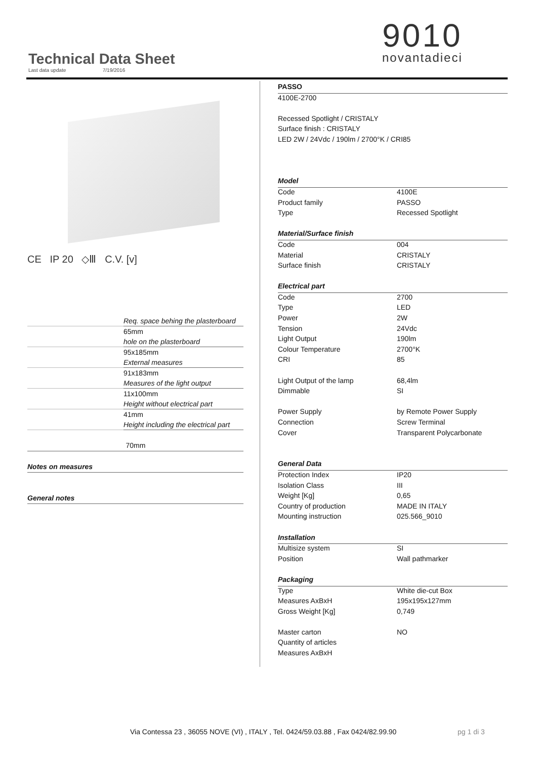Technical Data Sheet
Last data update 7/19/2016
9010
novantadieci
CE IP 20 ◇Ⅲ C.V. [v]
Req. space behing the plasterboard
65mm
hole on the plasterboard
95x185mm
External measures
91x183mm
Measures of the light output
11x100mm
Height without electrical part
41mm
Height including the electrical part
70mm
Notes on measures
General notes
| PASSO | |
| 4100E-2700 | |
| Recessed Spotlight / CRISTALY | |
| Surface finish : CRISTALY | |
| LED 2W / 24Vdc / 190lm / 2700°K / CRI85 | |
| Model | |
| Code | 4100E |
| Product family | PASSO |
| Type | Recessed Spotlight |
| Material/Surface finish | |
| Code | 004 |
| Material | CRISTALY |
| Surface finish | CRISTALY |
| Electrical part | |
| Code | 2700 |
| Type | LED |
| Power | 2W |
| Tension | 24Vdc |
| Light Output | 190lm |
| Colour Temperature | 2700°K |
| CRI | 85 |
| Light Output of the lamp | 68,4lm |
| Dimmable | SI |
| Power Supply | by Remote Power Supply |
| Connection | Screw Terminal |
| Cover | Transparent Polycarbonate |
| General Data | |
| Protection Index | IP20 |
| Isolation Class | III |
| Weight [Kg] | 0,65 |
| Country of production | MADE IN ITALY |
| Mounting instruction | 025.566_9010 |
| Installation | |
| Multisize system | SI |
| Position | Wall pathmarker |
| Packaging | |
| Type | White die-cut Box |
| Measures AxBxH | 195x195x127mm |
| Gross Weight [Kg] | 0,749 |
| Master carton | NO |
| Quantity of articles | |
| Measures AxBxH | |
Via Contessa 23 , 36055 NOVE (VI) , ITALY , Tel. 0424/59.03.88 , Fax 0424/82.99.90
pg 1 di 3